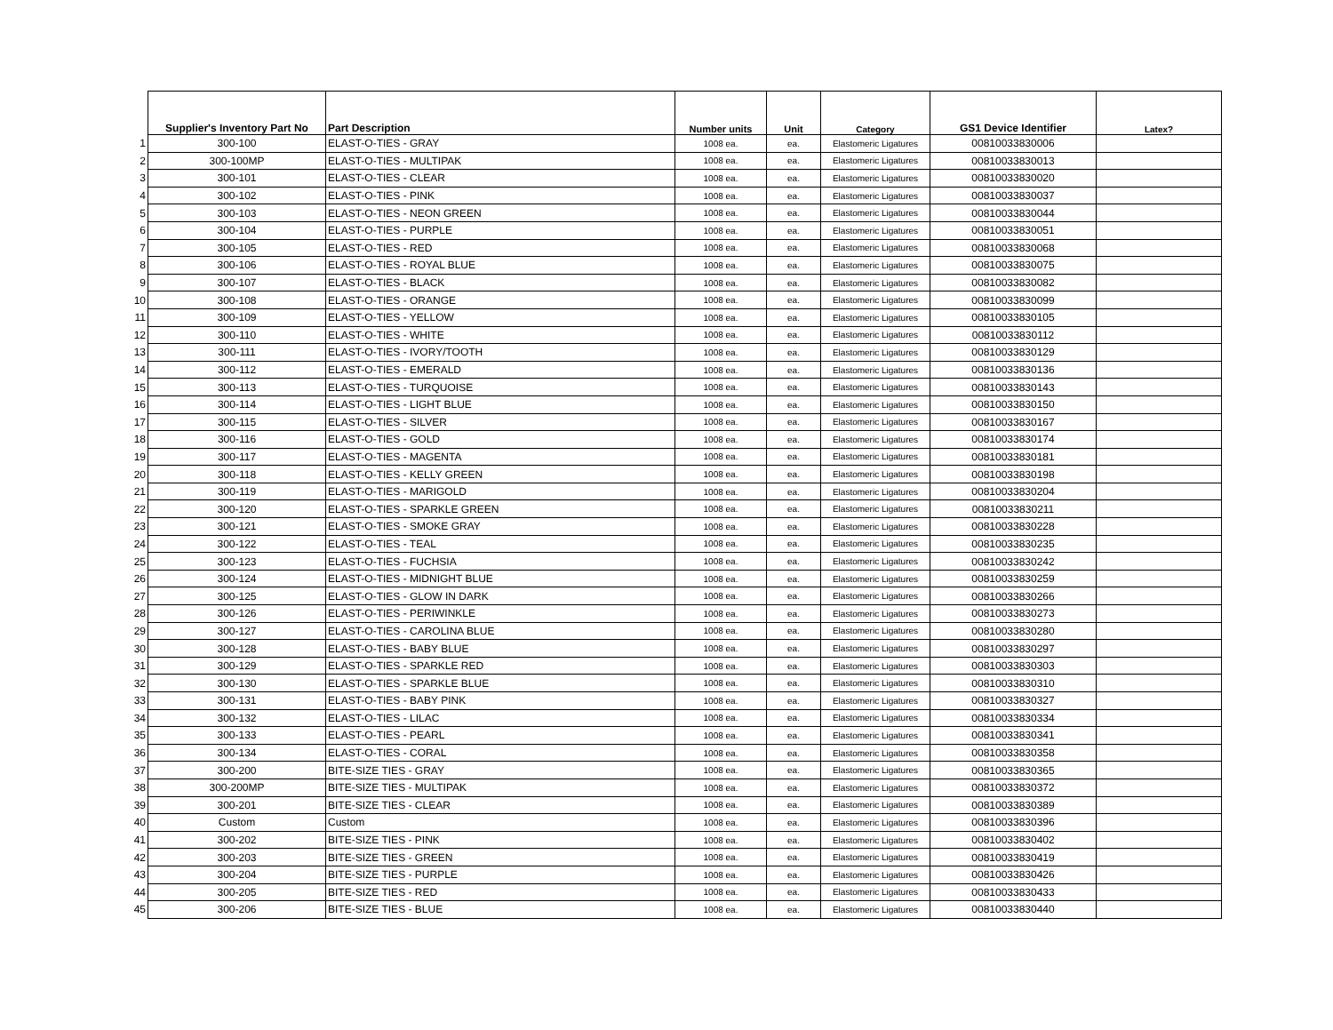| | Supplier's Inventory Part No | Part Description | Number units | Unit | Category | GS1 Device Identifier | Latex? |
| --- | --- | --- | --- | --- | --- | --- | --- |
| 1 | 300-100 | ELAST-O-TIES - GRAY | 1008 ea. | ea. | Elastomeric Ligatures | 00810033830006 | |
| 2 | 300-100MP | ELAST-O-TIES - MULTIPAK | 1008 ea. | ea. | Elastomeric Ligatures | 00810033830013 | |
| 3 | 300-101 | ELAST-O-TIES - CLEAR | 1008 ea. | ea. | Elastomeric Ligatures | 00810033830020 | |
| 4 | 300-102 | ELAST-O-TIES - PINK | 1008 ea. | ea. | Elastomeric Ligatures | 00810033830037 | |
| 5 | 300-103 | ELAST-O-TIES - NEON GREEN | 1008 ea. | ea. | Elastomeric Ligatures | 00810033830044 | |
| 6 | 300-104 | ELAST-O-TIES - PURPLE | 1008 ea. | ea. | Elastomeric Ligatures | 00810033830051 | |
| 7 | 300-105 | ELAST-O-TIES - RED | 1008 ea. | ea. | Elastomeric Ligatures | 00810033830068 | |
| 8 | 300-106 | ELAST-O-TIES - ROYAL BLUE | 1008 ea. | ea. | Elastomeric Ligatures | 00810033830075 | |
| 9 | 300-107 | ELAST-O-TIES - BLACK | 1008 ea. | ea. | Elastomeric Ligatures | 00810033830082 | |
| 10 | 300-108 | ELAST-O-TIES - ORANGE | 1008 ea. | ea. | Elastomeric Ligatures | 00810033830099 | |
| 11 | 300-109 | ELAST-O-TIES - YELLOW | 1008 ea. | ea. | Elastomeric Ligatures | 00810033830105 | |
| 12 | 300-110 | ELAST-O-TIES - WHITE | 1008 ea. | ea. | Elastomeric Ligatures | 00810033830112 | |
| 13 | 300-111 | ELAST-O-TIES - IVORY/TOOTH | 1008 ea. | ea. | Elastomeric Ligatures | 00810033830129 | |
| 14 | 300-112 | ELAST-O-TIES - EMERALD | 1008 ea. | ea. | Elastomeric Ligatures | 00810033830136 | |
| 15 | 300-113 | ELAST-O-TIES - TURQUOISE | 1008 ea. | ea. | Elastomeric Ligatures | 00810033830143 | |
| 16 | 300-114 | ELAST-O-TIES - LIGHT BLUE | 1008 ea. | ea. | Elastomeric Ligatures | 00810033830150 | |
| 17 | 300-115 | ELAST-O-TIES - SILVER | 1008 ea. | ea. | Elastomeric Ligatures | 00810033830167 | |
| 18 | 300-116 | ELAST-O-TIES - GOLD | 1008 ea. | ea. | Elastomeric Ligatures | 00810033830174 | |
| 19 | 300-117 | ELAST-O-TIES - MAGENTA | 1008 ea. | ea. | Elastomeric Ligatures | 00810033830181 | |
| 20 | 300-118 | ELAST-O-TIES - KELLY GREEN | 1008 ea. | ea. | Elastomeric Ligatures | 00810033830198 | |
| 21 | 300-119 | ELAST-O-TIES - MARIGOLD | 1008 ea. | ea. | Elastomeric Ligatures | 00810033830204 | |
| 22 | 300-120 | ELAST-O-TIES - SPARKLE GREEN | 1008 ea. | ea. | Elastomeric Ligatures | 00810033830211 | |
| 23 | 300-121 | ELAST-O-TIES - SMOKE GRAY | 1008 ea. | ea. | Elastomeric Ligatures | 00810033830228 | |
| 24 | 300-122 | ELAST-O-TIES - TEAL | 1008 ea. | ea. | Elastomeric Ligatures | 00810033830235 | |
| 25 | 300-123 | ELAST-O-TIES - FUCHSIA | 1008 ea. | ea. | Elastomeric Ligatures | 00810033830242 | |
| 26 | 300-124 | ELAST-O-TIES - MIDNIGHT BLUE | 1008 ea. | ea. | Elastomeric Ligatures | 00810033830259 | |
| 27 | 300-125 | ELAST-O-TIES - GLOW IN DARK | 1008 ea. | ea. | Elastomeric Ligatures | 00810033830266 | |
| 28 | 300-126 | ELAST-O-TIES - PERIWINKLE | 1008 ea. | ea. | Elastomeric Ligatures | 00810033830273 | |
| 29 | 300-127 | ELAST-O-TIES - CAROLINA BLUE | 1008 ea. | ea. | Elastomeric Ligatures | 00810033830280 | |
| 30 | 300-128 | ELAST-O-TIES - BABY BLUE | 1008 ea. | ea. | Elastomeric Ligatures | 00810033830297 | |
| 31 | 300-129 | ELAST-O-TIES - SPARKLE RED | 1008 ea. | ea. | Elastomeric Ligatures | 00810033830303 | |
| 32 | 300-130 | ELAST-O-TIES - SPARKLE BLUE | 1008 ea. | ea. | Elastomeric Ligatures | 00810033830310 | |
| 33 | 300-131 | ELAST-O-TIES - BABY PINK | 1008 ea. | ea. | Elastomeric Ligatures | 00810033830327 | |
| 34 | 300-132 | ELAST-O-TIES - LILAC | 1008 ea. | ea. | Elastomeric Ligatures | 00810033830334 | |
| 35 | 300-133 | ELAST-O-TIES - PEARL | 1008 ea. | ea. | Elastomeric Ligatures | 00810033830341 | |
| 36 | 300-134 | ELAST-O-TIES - CORAL | 1008 ea. | ea. | Elastomeric Ligatures | 00810033830358 | |
| 37 | 300-200 | BITE-SIZE TIES - GRAY | 1008 ea. | ea. | Elastomeric Ligatures | 00810033830365 | |
| 38 | 300-200MP | BITE-SIZE TIES - MULTIPAK | 1008 ea. | ea. | Elastomeric Ligatures | 00810033830372 | |
| 39 | 300-201 | BITE-SIZE TIES - CLEAR | 1008 ea. | ea. | Elastomeric Ligatures | 00810033830389 | |
| 40 | Custom | Custom | 1008 ea. | ea. | Elastomeric Ligatures | 00810033830396 | |
| 41 | 300-202 | BITE-SIZE TIES - PINK | 1008 ea. | ea. | Elastomeric Ligatures | 00810033830402 | |
| 42 | 300-203 | BITE-SIZE TIES - GREEN | 1008 ea. | ea. | Elastomeric Ligatures | 00810033830419 | |
| 43 | 300-204 | BITE-SIZE TIES - PURPLE | 1008 ea. | ea. | Elastomeric Ligatures | 00810033830426 | |
| 44 | 300-205 | BITE-SIZE TIES - RED | 1008 ea. | ea. | Elastomeric Ligatures | 00810033830433 | |
| 45 | 300-206 | BITE-SIZE TIES - BLUE | 1008 ea. | ea. | Elastomeric Ligatures | 00810033830440 | |